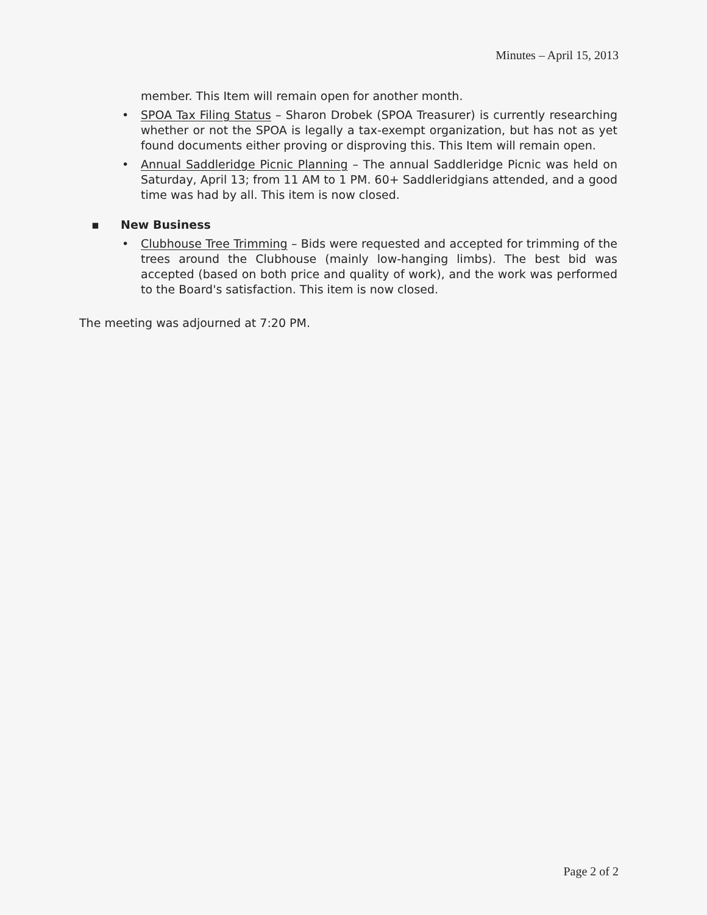Minutes – April 15, 2013
member. This Item will remain open for another month.
• SPOA Tax Filing Status – Sharon Drobek (SPOA Treasurer) is currently researching whether or not the SPOA is legally a tax-exempt organization, but has not as yet found documents either proving or disproving this. This Item will remain open.
• Annual Saddleridge Picnic Planning – The annual Saddleridge Picnic was held on Saturday, April 13; from 11 AM to 1 PM. 60+ Saddleridgians attended, and a good time was had by all. This item is now closed.
▪ New Business
• Clubhouse Tree Trimming – Bids were requested and accepted for trimming of the trees around the Clubhouse (mainly low-hanging limbs). The best bid was accepted (based on both price and quality of work), and the work was performed to the Board's satisfaction. This item is now closed.
The meeting was adjourned at 7:20 PM.
Page 2 of 2